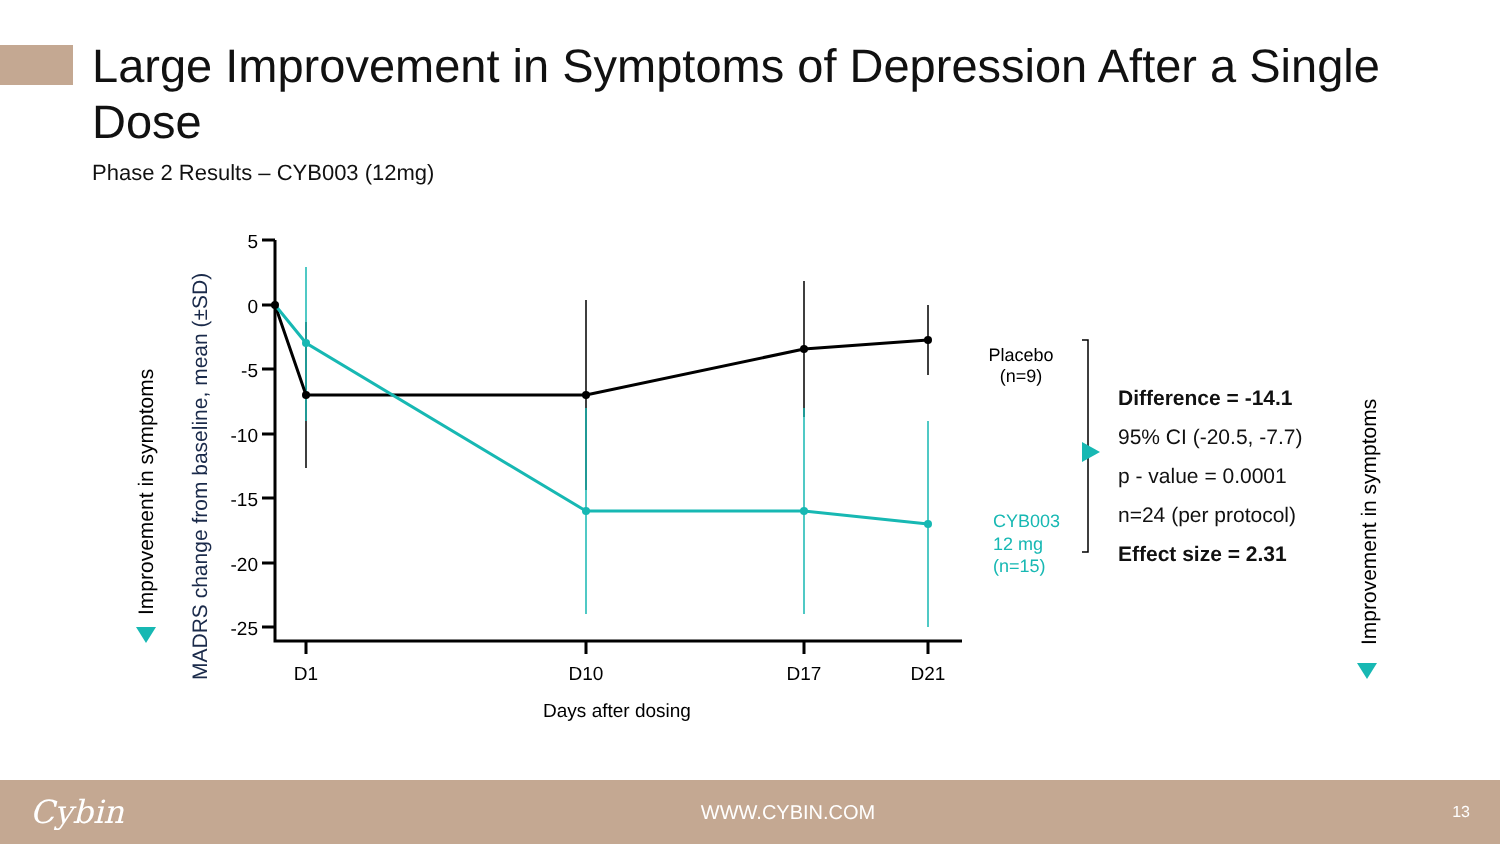Large Improvement in Symptoms of Depression After a Single Dose
Phase 2 Results – CYB003 (12mg)
5
0
-5
-10
-15
-20
-25
D1
D10
D17
D21
Days after dosing
Improvement in symptoms
MADRS change from baseline, mean (±SD)
Placebo
(n=9)
CYB003
12 mg
(n=15)
Improvement in symptoms
Difference = -14.1
95% CI (-20.5, -7.7)
p - value = 0.0001
n=24 (per protocol)
Effect size = 2.31
Cybin WWW.CYBIN.COM 13